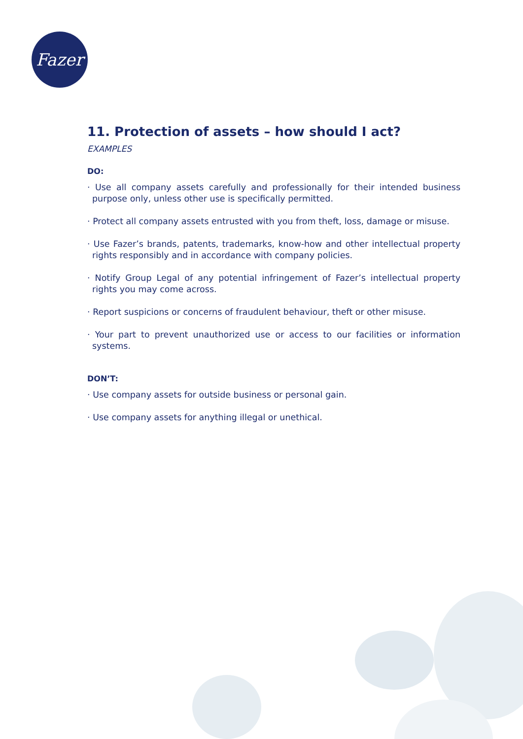Fazer
11. Protection of assets – how should I act?
EXAMPLES
DO:
· Use all company assets carefully and professionally for their intended business purpose only, unless other use is specifically permitted.
· Protect all company assets entrusted with you from theft, loss, damage or misuse.
· Use Fazer’s brands, patents, trademarks, know-how and other intellectual property rights responsibly and in accordance with company policies.
· Notify Group Legal of any potential infringement of Fazer’s intellectual property rights you may come across.
· Report suspicions or concerns of fraudulent behaviour, theft or other misuse.
· Your part to prevent unauthorized use or access to our facilities or information systems.
DON’T:
· Use company assets for outside business or personal gain.
· Use company assets for anything illegal or unethical.